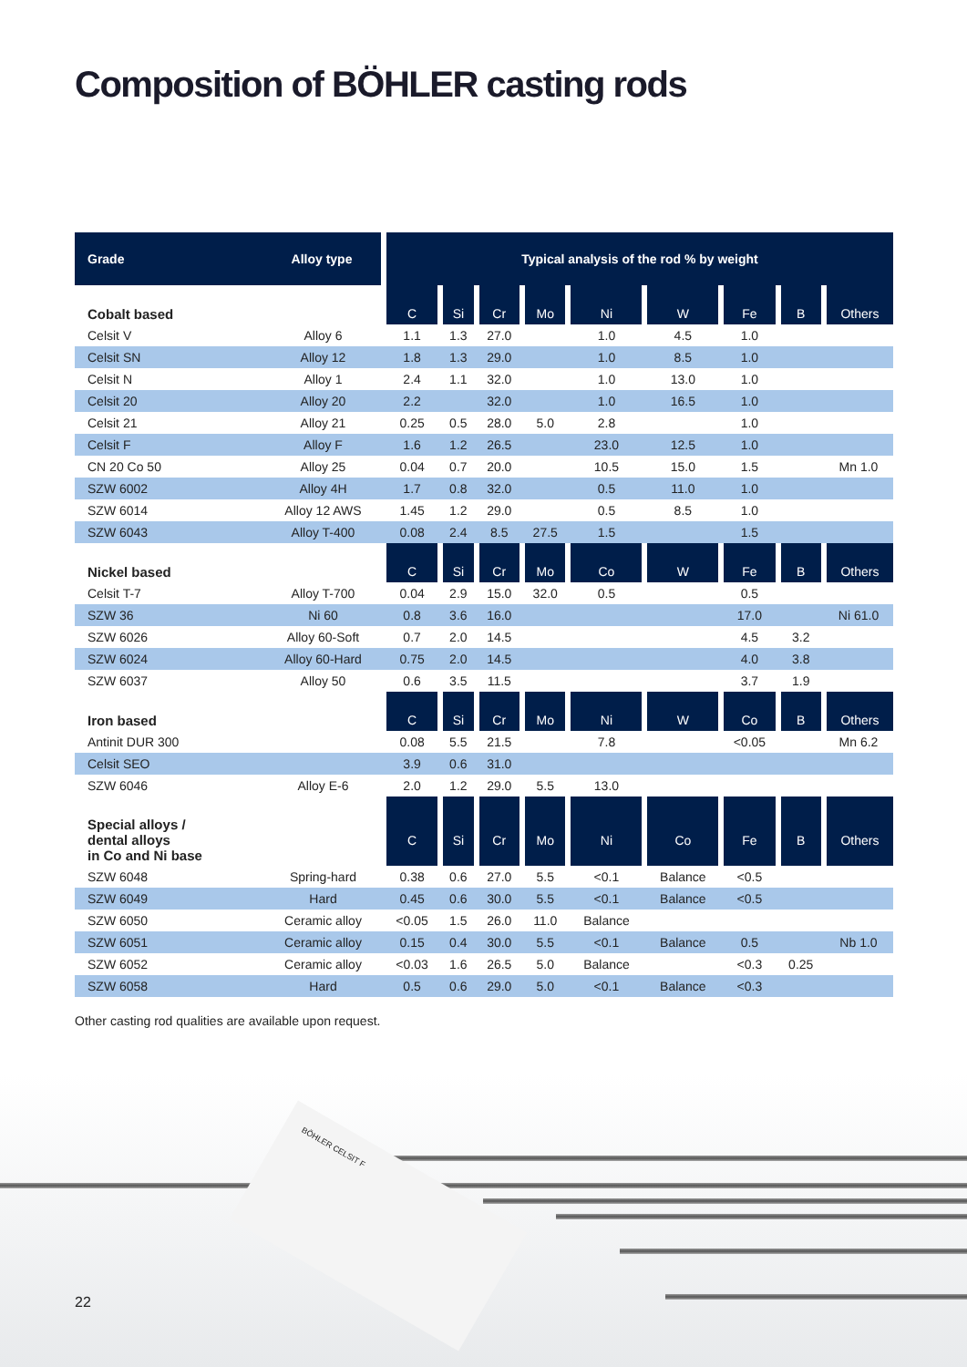Composition of BÖHLER casting rods
BÖHLER CELSIT F
| Grade | Alloy type | Typical analysis of the rod % by weight | | | | | | | | |
| --- | --- | --- | --- | --- | --- | --- | --- | --- | --- | --- |
| Cobalt based | | C | Si | Cr | Mo | Ni | W | Fe | B | Others |
| Celsit V | Alloy 6 | 1.1 | 1.3 | 27.0 | | 1.0 | 4.5 | 1.0 | | |
| Celsit SN | Alloy 12 | 1.8 | 1.3 | 29.0 | | 1.0 | 8.5 | 1.0 | | |
| Celsit N | Alloy 1 | 2.4 | 1.1 | 32.0 | | 1.0 | 13.0 | 1.0 | | |
| Celsit 20 | Alloy 20 | 2.2 | | 32.0 | | 1.0 | 16.5 | 1.0 | | |
| Celsit 21 | Alloy 21 | 0.25 | 0.5 | 28.0 | 5.0 | 2.8 | | 1.0 | | |
| Celsit F | Alloy F | 1.6 | 1.2 | 26.5 | | 23.0 | 12.5 | 1.0 | | |
| CN 20 Co 50 | Alloy 25 | 0.04 | 0.7 | 20.0 | | 10.5 | 15.0 | 1.5 | | Mn 1.0 |
| SZW 6002 | Alloy 4H | 1.7 | 0.8 | 32.0 | | 0.5 | 11.0 | 1.0 | | |
| SZW 6014 | Alloy 12 AWS | 1.45 | 1.2 | 29.0 | | 0.5 | 8.5 | 1.0 | | |
| SZW 6043 | Alloy T-400 | 0.08 | 2.4 | 8.5 | 27.5 | 1.5 | | 1.5 | | |
| Nickel based | | C | Si | Cr | Mo | Co | W | Fe | B | Others |
| Celsit T-7 | Alloy T-700 | 0.04 | 2.9 | 15.0 | 32.0 | 0.5 | | 0.5 | | |
| SZW 36 | Ni 60 | 0.8 | 3.6 | 16.0 | | | | 17.0 | | Ni 61.0 |
| SZW 6026 | Alloy 60-Soft | 0.7 | 2.0 | 14.5 | | | | 4.5 | 3.2 | |
| SZW 6024 | Alloy 60-Hard | 0.75 | 2.0 | 14.5 | | | | 4.0 | 3.8 | |
| SZW 6037 | Alloy 50 | 0.6 | 3.5 | 11.5 | | | | 3.7 | 1.9 | |
| Iron based | | C | Si | Cr | Mo | Ni | W | Co | B | Others |
| Antinit DUR 300 | | 0.08 | 5.5 | 21.5 | | 7.8 | | <0.05 | | Mn 6.2 |
| Celsit SEO | | 3.9 | 0.6 | 31.0 | | | | | | |
| SZW 6046 | Alloy E-6 | 2.0 | 1.2 | 29.0 | 5.5 | 13.0 | | | | |
| Special alloys / dental alloys in Co and Ni base | | C | Si | Cr | Mo | Ni | Co | Fe | B | Others |
| SZW 6048 | Spring-hard | 0.38 | 0.6 | 27.0 | 5.5 | <0.1 | Balance | <0.5 | | |
| SZW 6049 | Hard | 0.45 | 0.6 | 30.0 | 5.5 | <0.1 | Balance | <0.5 | | |
| SZW 6050 | Ceramic alloy | <0.05 | 1.5 | 26.0 | 11.0 | Balance | | | | |
| SZW 6051 | Ceramic alloy | 0.15 | 0.4 | 30.0 | 5.5 | <0.1 | Balance | 0.5 | | Nb 1.0 |
| SZW 6052 | Ceramic alloy | <0.03 | 1.6 | 26.5 | 5.0 | Balance | | <0.3 | 0.25 | |
| SZW 6058 | Hard | 0.5 | 0.6 | 29.0 | 5.0 | <0.1 | Balance | <0.3 | | |
Other casting rod qualities are available upon request.
22